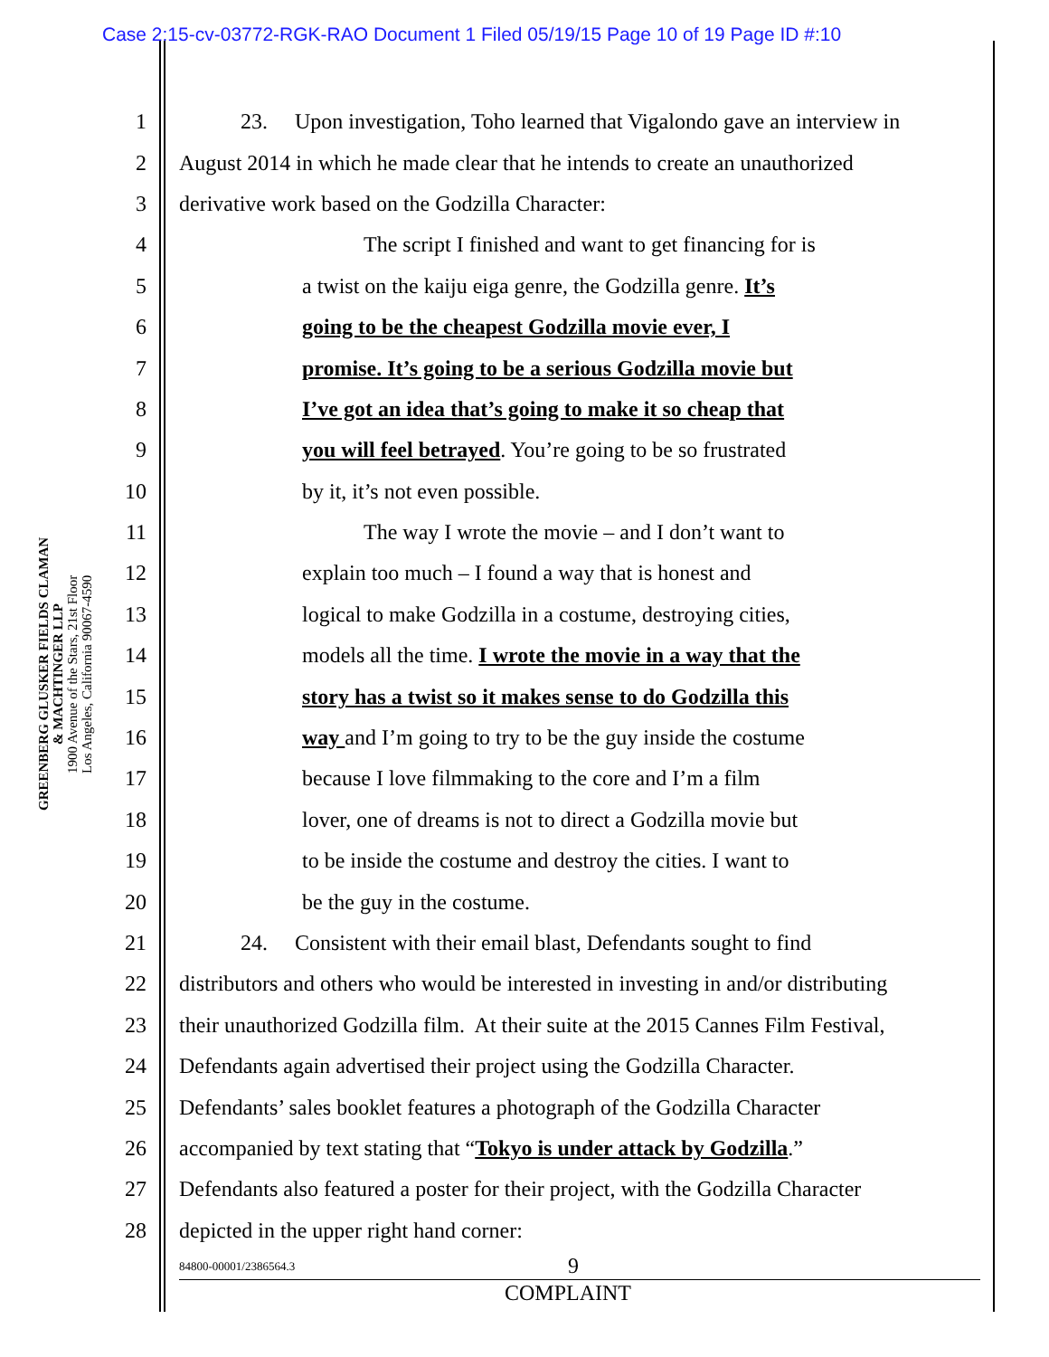Case 2:15-cv-03772-RGK-RAO Document 1 Filed 05/19/15 Page 10 of 19 Page ID #:10
GREENBERG GLUSKER FIELDS CLAMAN
& MACHTINGER LLP
1900 Avenue of the Stars, 21st Floor
Los Angeles, California 90067-4590
1 23. Upon investigation, Toho learned that Vigalondo gave an interview in
2 August 2014 in which he made clear that he intends to create an unauthorized
3 derivative work based on the Godzilla Character:
4 The script I finished and want to get financing for is
5 a twist on the kaiju eiga genre, the Godzilla genre. It’s
6 going to be the cheapest Godzilla movie ever, I
7 promise. It’s going to be a serious Godzilla movie but
8 I’ve got an idea that’s going to make it so cheap that
9 you will feel betrayed. You’re going to be so frustrated
10 by it, it’s not even possible.
11 The way I wrote the movie – and I don’t want to
12 explain too much – I found a way that is honest and
13 logical to make Godzilla in a costume, destroying cities,
14 models all the time. I wrote the movie in a way that the
15 story has a twist so it makes sense to do Godzilla this
16 way and I’m going to try to be the guy inside the costume
17 because I love filmmaking to the core and I’m a film
18 lover, one of dreams is not to direct a Godzilla movie but
19 to be inside the costume and destroy the cities. I want to
20 be the guy in the costume.
21 24. Consistent with their email blast, Defendants sought to find
22 distributors and others who would be interested in investing in and/or distributing
23 their unauthorized Godzilla film. At their suite at the 2015 Cannes Film Festival,
24 Defendants again advertised their project using the Godzilla Character.
25 Defendants’ sales booklet features a photograph of the Godzilla Character
26 accompanied by text stating that “Tokyo is under attack by Godzilla.”
27 Defendants also featured a poster for their project, with the Godzilla Character
28 depicted in the upper right hand corner:
84800-00001/2386564.3 9
COMPLAINT